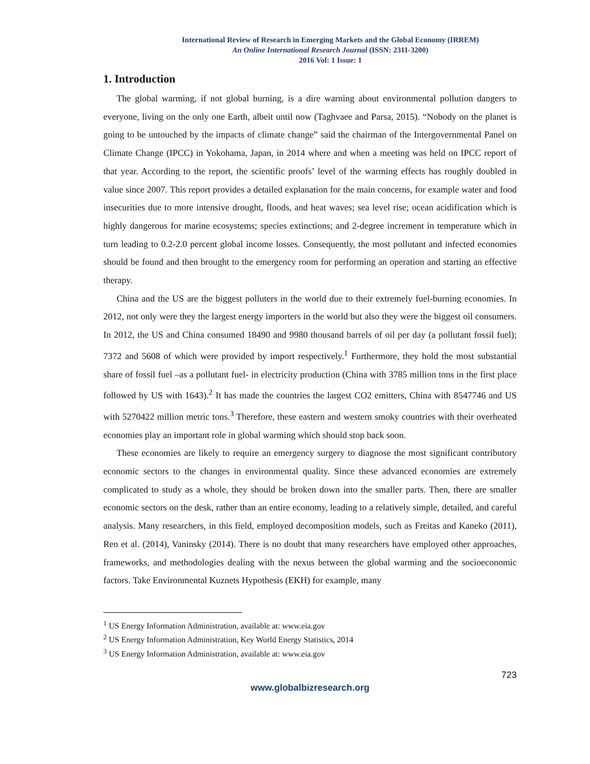International Review of Research in Emerging Markets and the Global Economy (IRREM)
An Online International Research Journal (ISSN: 2311-3200)
2016 Vol: 1 Issue: 1
1. Introduction
The global warming, if not global burning, is a dire warning about environmental pollution dangers to everyone, living on the only one Earth, albeit until now (Taghvaee and Parsa, 2015). “Nobody on the planet is going to be untouched by the impacts of climate change” said the chairman of the Intergovernmental Panel on Climate Change (IPCC) in Yokohama, Japan, in 2014 where and when a meeting was held on IPCC report of that year. According to the report, the scientific proofs’ level of the warming effects has roughly doubled in value since 2007. This report provides a detailed explanation for the main concerns, for example water and food insecurities due to more intensive drought, floods, and heat waves; sea level rise; ocean acidification which is highly dangerous for marine ecosystems; species extinctions; and 2-degree increment in temperature which in turn leading to 0.2-2.0 percent global income losses. Consequently, the most pollutant and infected economies should be found and then brought to the emergency room for performing an operation and starting an effective therapy.
China and the US are the biggest polluters in the world due to their extremely fuel-burning economies. In 2012, not only were they the largest energy importers in the world but also they were the biggest oil consumers. In 2012, the US and China consumed 18490 and 9980 thousand barrels of oil per day (a pollutant fossil fuel); 7372 and 5608 of which were provided by import respectively.<sup>1</sup> Furthermore, they hold the most substantial share of fossil fuel –as a pollutant fuel- in electricity production (China with 3785 million tons in the first place followed by US with 1643).<sup>2</sup> It has made the countries the largest CO2 emitters, China with 8547746 and US with 5270422 million metric tons.<sup>3</sup> Therefore, these eastern and western smoky countries with their overheated economies play an important role in global warming which should stop back soon.
These economies are likely to require an emergency surgery to diagnose the most significant contributory economic sectors to the changes in environmental quality. Since these advanced economies are extremely complicated to study as a whole, they should be broken down into the smaller parts. Then, there are smaller economic sectors on the desk, rather than an entire economy, leading to a relatively simple, detailed, and careful analysis. Many researchers, in this field, employed decomposition models, such as Freitas and Kaneko (2011), Ren et al. (2014), Vaninsky (2014). There is no doubt that many researchers have employed other approaches, frameworks, and methodologies dealing with the nexus between the global warming and the socioeconomic factors. Take Environmental Kuznets Hypothesis (EKH) for example, many
<sup>1</sup> US Energy Information Administration, available at: www.eia.gov
<sup>2</sup> US Energy Information Administration, Key World Energy Statistics, 2014
<sup>3</sup> US Energy Information Administration, available at: www.eia.gov
723
www.globalbizresearch.org